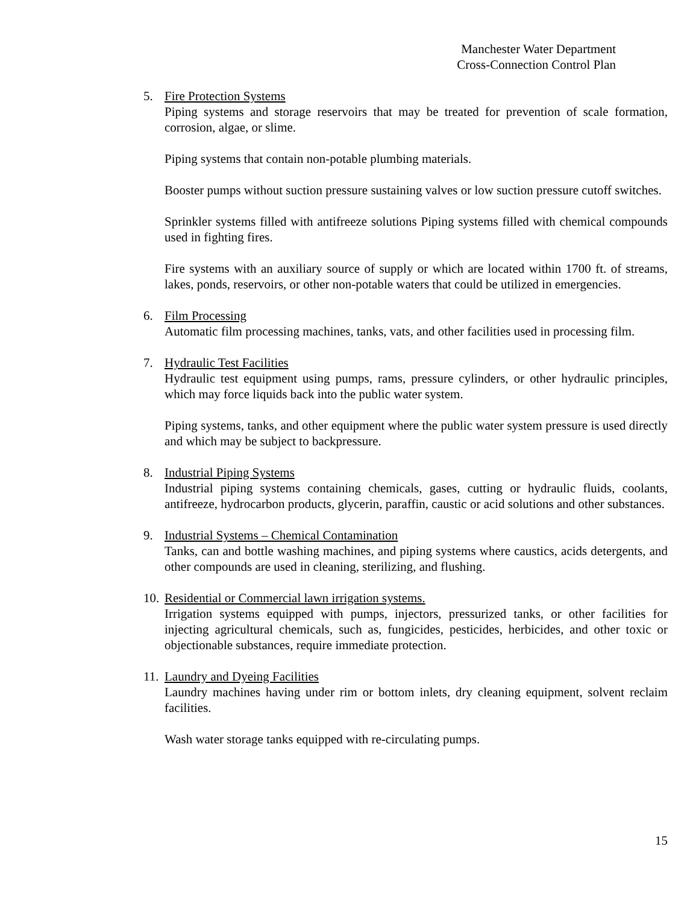Manchester Water Department
Cross-Connection Control Plan
5. Fire Protection Systems
Piping systems and storage reservoirs that may be treated for prevention of scale formation, corrosion, algae, or slime.
Piping systems that contain non-potable plumbing materials.
Booster pumps without suction pressure sustaining valves or low suction pressure cutoff switches.
Sprinkler systems filled with antifreeze solutions Piping systems filled with chemical compounds used in fighting fires.
Fire systems with an auxiliary source of supply or which are located within 1700 ft. of streams, lakes, ponds, reservoirs, or other non-potable waters that could be utilized in emergencies.
6. Film Processing
Automatic film processing machines, tanks, vats, and other facilities used in processing film.
7. Hydraulic Test Facilities
Hydraulic test equipment using pumps, rams, pressure cylinders, or other hydraulic principles, which may force liquids back into the public water system.
Piping systems, tanks, and other equipment where the public water system pressure is used directly and which may be subject to backpressure.
8. Industrial Piping Systems
Industrial piping systems containing chemicals, gases, cutting or hydraulic fluids, coolants, antifreeze, hydrocarbon products, glycerin, paraffin, caustic or acid solutions and other substances.
9. Industrial Systems – Chemical Contamination
Tanks, can and bottle washing machines, and piping systems where caustics, acids detergents, and other compounds are used in cleaning, sterilizing, and flushing.
10.
Residential or Commercial lawn irrigation systems.
Irrigation systems equipped with pumps, injectors, pressurized tanks, or other facilities for injecting agricultural chemicals, such as, fungicides, pesticides, herbicides, and other toxic or objectionable substances, require immediate protection.
11.
Laundry and Dyeing Facilities
Laundry machines having under rim or bottom inlets, dry cleaning equipment, solvent reclaim facilities.
Wash water storage tanks equipped with re-circulating pumps.
15